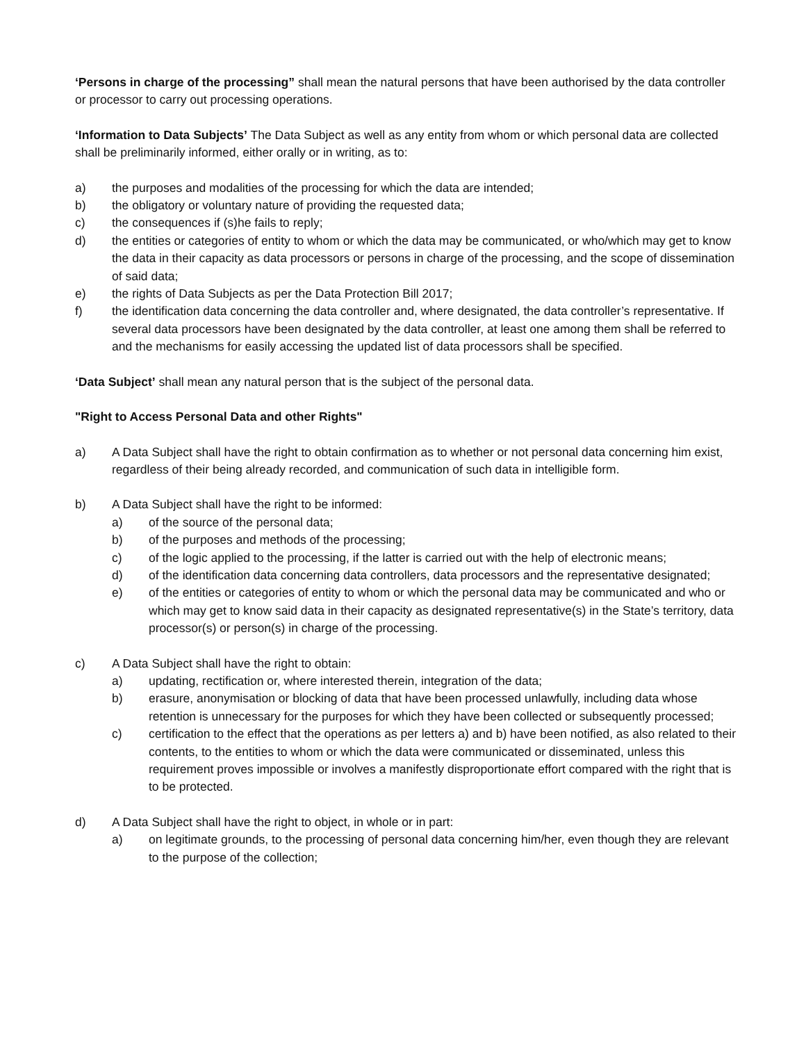‘Persons in charge of the processing” shall mean the natural persons that have been authorised by the data controller or processor to carry out processing operations.
‘Information to Data Subjects’ The Data Subject as well as any entity from whom or which personal data are collected shall be preliminarily informed, either orally or in writing, as to:
a) the purposes and modalities of the processing for which the data are intended;
b) the obligatory or voluntary nature of providing the requested data;
c) the consequences if (s)he fails to reply;
d) the entities or categories of entity to whom or which the data may be communicated, or who/which may get to know the data in their capacity as data processors or persons in charge of the processing, and the scope of dissemination of said data;
e) the rights of Data Subjects as per the Data Protection Bill 2017;
f) the identification data concerning the data controller and, where designated, the data controller’s representative. If several data processors have been designated by the data controller, at least one among them shall be referred to and the mechanisms for easily accessing the updated list of data processors shall be specified.
‘Data Subject’ shall mean any natural person that is the subject of the personal data.
"Right to Access Personal Data and other Rights"
a) A Data Subject shall have the right to obtain confirmation as to whether or not personal data concerning him exist, regardless of their being already recorded, and communication of such data in intelligible form.
b) A Data Subject shall have the right to be informed:
a) of the source of the personal data;
b) of the purposes and methods of the processing;
c) of the logic applied to the processing, if the latter is carried out with the help of electronic means;
d) of the identification data concerning data controllers, data processors and the representative designated;
e) of the entities or categories of entity to whom or which the personal data may be communicated and who or which may get to know said data in their capacity as designated representative(s) in the State’s territory, data processor(s) or person(s) in charge of the processing.
c) A Data Subject shall have the right to obtain:
a) updating, rectification or, where interested therein, integration of the data;
b) erasure, anonymisation or blocking of data that have been processed unlawfully, including data whose retention is unnecessary for the purposes for which they have been collected or subsequently processed;
c) certification to the effect that the operations as per letters a) and b) have been notified, as also related to their contents, to the entities to whom or which the data were communicated or disseminated, unless this requirement proves impossible or involves a manifestly disproportionate effort compared with the right that is to be protected.
d) A Data Subject shall have the right to object, in whole or in part:
a) on legitimate grounds, to the processing of personal data concerning him/her, even though they are relevant to the purpose of the collection;